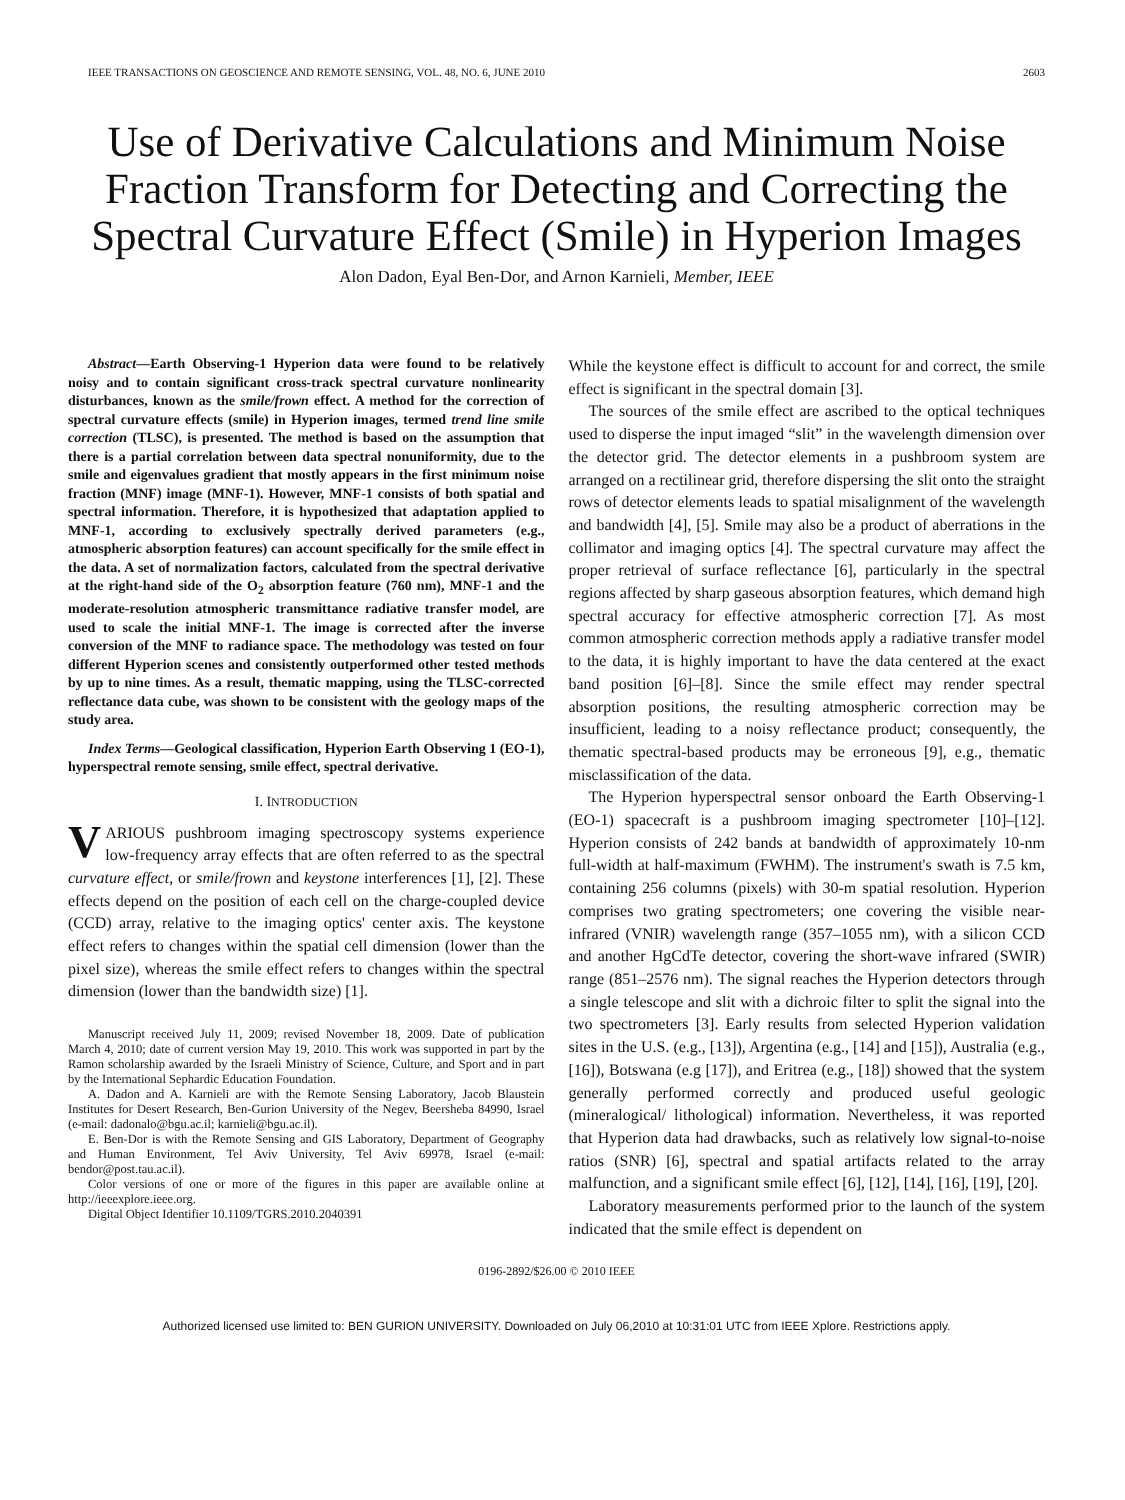IEEE TRANSACTIONS ON GEOSCIENCE AND REMOTE SENSING, VOL. 48, NO. 6, JUNE 2010 2603
Use of Derivative Calculations and Minimum Noise Fraction Transform for Detecting and Correcting the Spectral Curvature Effect (Smile) in Hyperion Images
Alon Dadon, Eyal Ben-Dor, and Arnon Karnieli, Member, IEEE
Abstract—Earth Observing-1 Hyperion data were found to be relatively noisy and to contain significant cross-track spectral curvature nonlinearity disturbances, known as the smile/frown effect. A method for the correction of spectral curvature effects (smile) in Hyperion images, termed trend line smile correction (TLSC), is presented. The method is based on the assumption that there is a partial correlation between data spectral nonuniformity, due to the smile and eigenvalues gradient that mostly appears in the first minimum noise fraction (MNF) image (MNF-1). However, MNF-1 consists of both spatial and spectral information. Therefore, it is hypothesized that adaptation applied to MNF-1, according to exclusively spectrally derived parameters (e.g., atmospheric absorption features) can account specifically for the smile effect in the data. A set of normalization factors, calculated from the spectral derivative at the right-hand side of the O<sub>2</sub> absorption feature (760 nm), MNF-1 and the moderate-resolution atmospheric transmittance radiative transfer model, are used to scale the initial MNF-1. The image is corrected after the inverse conversion of the MNF to radiance space. The methodology was tested on four different Hyperion scenes and consistently outperformed other tested methods by up to nine times. As a result, thematic mapping, using the TLSC-corrected reflectance data cube, was shown to be consistent with the geology maps of the study area.
Index Terms—Geological classification, Hyperion Earth Observing 1 (EO-1), hyperspectral remote sensing, smile effect, spectral derivative.
I. INTRODUCTION
VARIOUS pushbroom imaging spectroscopy systems experience low-frequency array effects that are often referred to as the spectral curvature effect, or smile/frown and keystone interferences [1], [2]. These effects depend on the position of each cell on the charge-coupled device (CCD) array, relative to the imaging optics' center axis. The keystone effect refers to changes within the spatial cell dimension (lower than the pixel size), whereas the smile effect refers to changes within the spectral dimension (lower than the bandwidth size) [1].
Manuscript received July 11, 2009; revised November 18, 2009. Date of publication March 4, 2010; date of current version May 19, 2010. This work was supported in part by the Ramon scholarship awarded by the Israeli Ministry of Science, Culture, and Sport and in part by the International Sephardic Education Foundation.
A. Dadon and A. Karnieli are with the Remote Sensing Laboratory, Jacob Blaustein Institutes for Desert Research, Ben-Gurion University of the Negev, Beersheba 84990, Israel (e-mail: dadonalo@bgu.ac.il; karnieli@bgu.ac.il).
E. Ben-Dor is with the Remote Sensing and GIS Laboratory, Department of Geography and Human Environment, Tel Aviv University, Tel Aviv 69978, Israel (e-mail: bendor@post.tau.ac.il).
Color versions of one or more of the figures in this paper are available online at http://ieeexplore.ieee.org.
Digital Object Identifier 10.1109/TGRS.2010.2040391
While the keystone effect is difficult to account for and correct, the smile effect is significant in the spectral domain [3].
The sources of the smile effect are ascribed to the optical techniques used to disperse the input imaged “slit” in the wavelength dimension over the detector grid. The detector elements in a pushbroom system are arranged on a rectilinear grid, therefore dispersing the slit onto the straight rows of detector elements leads to spatial misalignment of the wavelength and bandwidth [4], [5]. Smile may also be a product of aberrations in the collimator and imaging optics [4]. The spectral curvature may affect the proper retrieval of surface reflectance [6], particularly in the spectral regions affected by sharp gaseous absorption features, which demand high spectral accuracy for effective atmospheric correction [7]. As most common atmospheric correction methods apply a radiative transfer model to the data, it is highly important to have the data centered at the exact band position [6]–[8]. Since the smile effect may render spectral absorption positions, the resulting atmospheric correction may be insufficient, leading to a noisy reflectance product; consequently, the thematic spectral-based products may be erroneous [9], e.g., thematic misclassification of the data.
The Hyperion hyperspectral sensor onboard the Earth Observing-1 (EO-1) spacecraft is a pushbroom imaging spectrometer [10]–[12]. Hyperion consists of 242 bands at bandwidth of approximately 10-nm full-width at half-maximum (FWHM). The instrument's swath is 7.5 km, containing 256 columns (pixels) with 30-m spatial resolution. Hyperion comprises two grating spectrometers; one covering the visible near-infrared (VNIR) wavelength range (357–1055 nm), with a silicon CCD and another HgCdTe detector, covering the short-wave infrared (SWIR) range (851–2576 nm). The signal reaches the Hyperion detectors through a single telescope and slit with a dichroic filter to split the signal into the two spectrometers [3]. Early results from selected Hyperion validation sites in the U.S. (e.g., [13]), Argentina (e.g., [14] and [15]), Australia (e.g., [16]), Botswana (e.g [17]), and Eritrea (e.g., [18]) showed that the system generally performed correctly and produced useful geologic (mineralogical/ lithological) information. Nevertheless, it was reported that Hyperion data had drawbacks, such as relatively low signal-to-noise ratios (SNR) [6], spectral and spatial artifacts related to the array malfunction, and a significant smile effect [6], [12], [14], [16], [19], [20].
Laboratory measurements performed prior to the launch of the system indicated that the smile effect is dependent on
0196-2892/$26.00 © 2010 IEEE
Authorized licensed use limited to: BEN GURION UNIVERSITY. Downloaded on July 06,2010 at 10:31:01 UTC from IEEE Xplore. Restrictions apply.